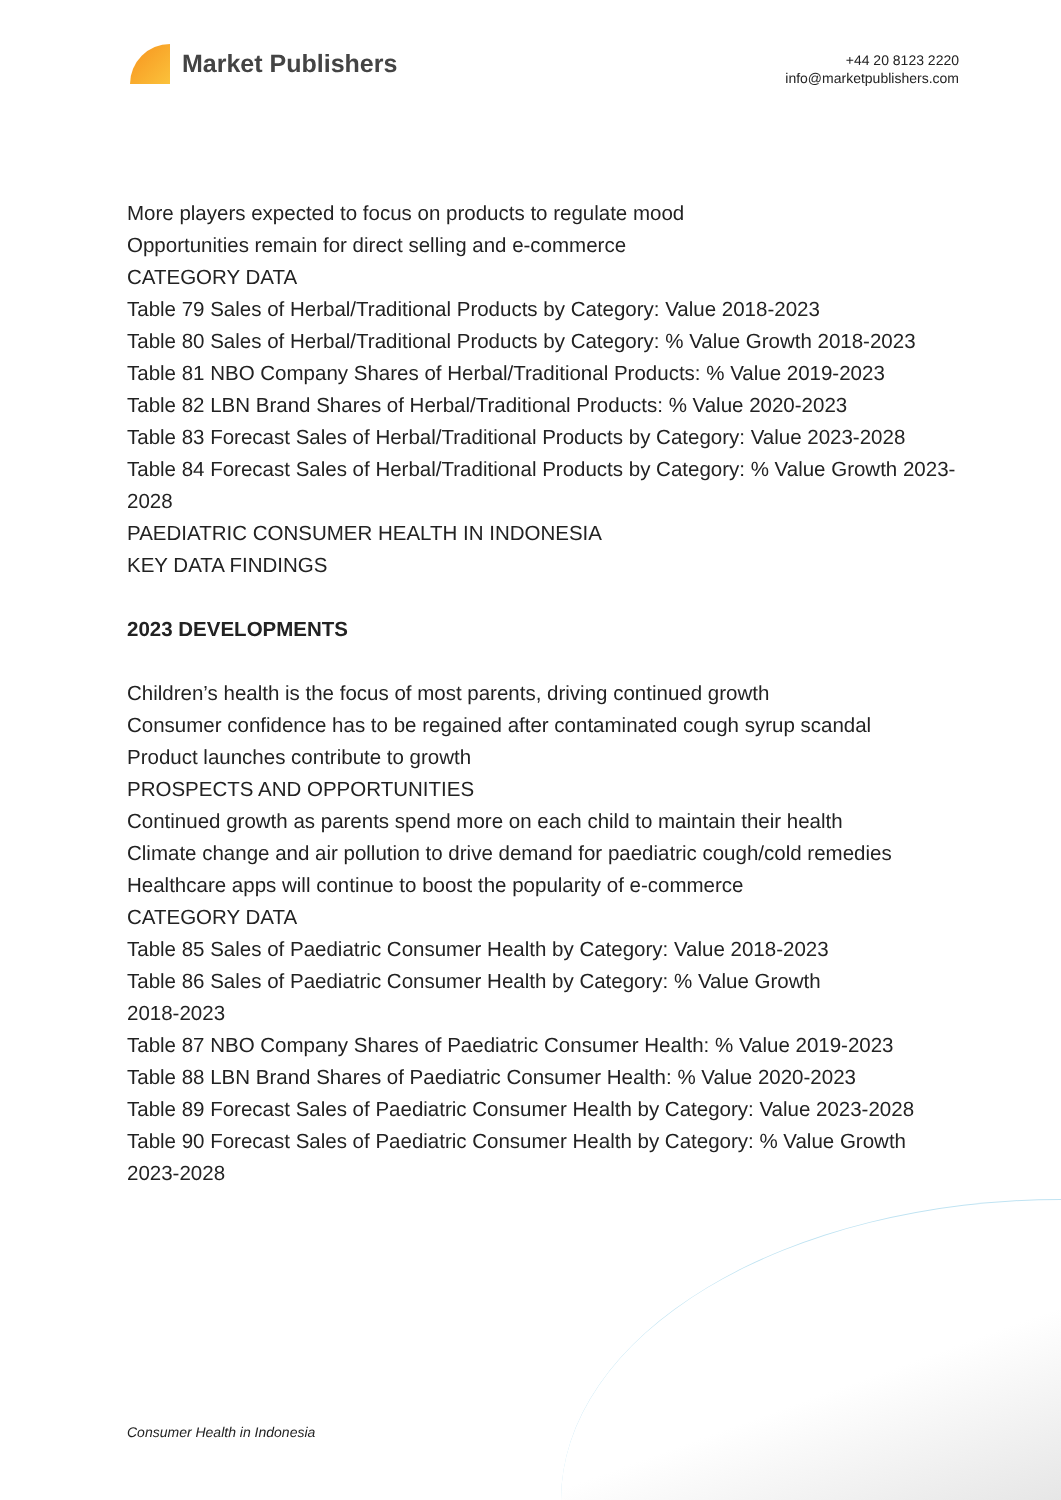Market Publishers
+44 20 8123 2220
info@marketpublishers.com
More players expected to focus on products to regulate mood
Opportunities remain for direct selling and e-commerce
CATEGORY DATA
Table 79 Sales of Herbal/Traditional Products by Category: Value 2018-2023
Table 80 Sales of Herbal/Traditional Products by Category: % Value Growth 2018-2023
Table 81 NBO Company Shares of Herbal/Traditional Products: % Value 2019-2023
Table 82 LBN Brand Shares of Herbal/Traditional Products: % Value 2020-2023
Table 83 Forecast Sales of Herbal/Traditional Products by Category: Value 2023-2028
Table 84 Forecast Sales of Herbal/Traditional Products by Category: % Value Growth 2023-2028
PAEDIATRIC CONSUMER HEALTH IN INDONESIA
KEY DATA FINDINGS
2023 DEVELOPMENTS
Children’s health is the focus of most parents, driving continued growth
Consumer confidence has to be regained after contaminated cough syrup scandal
Product launches contribute to growth
PROSPECTS AND OPPORTUNITIES
Continued growth as parents spend more on each child to maintain their health
Climate change and air pollution to drive demand for paediatric cough/cold remedies
Healthcare apps will continue to boost the popularity of e-commerce
CATEGORY DATA
Table 85 Sales of Paediatric Consumer Health by Category: Value 2018-2023
Table 86 Sales of Paediatric Consumer Health by Category: % Value Growth
2018-2023
Table 87 NBO Company Shares of Paediatric Consumer Health: % Value 2019-2023
Table 88 LBN Brand Shares of Paediatric Consumer Health: % Value 2020-2023
Table 89 Forecast Sales of Paediatric Consumer Health by Category: Value 2023-2028
Table 90 Forecast Sales of Paediatric Consumer Health by Category: % Value Growth 2023-2028
Consumer Health in Indonesia